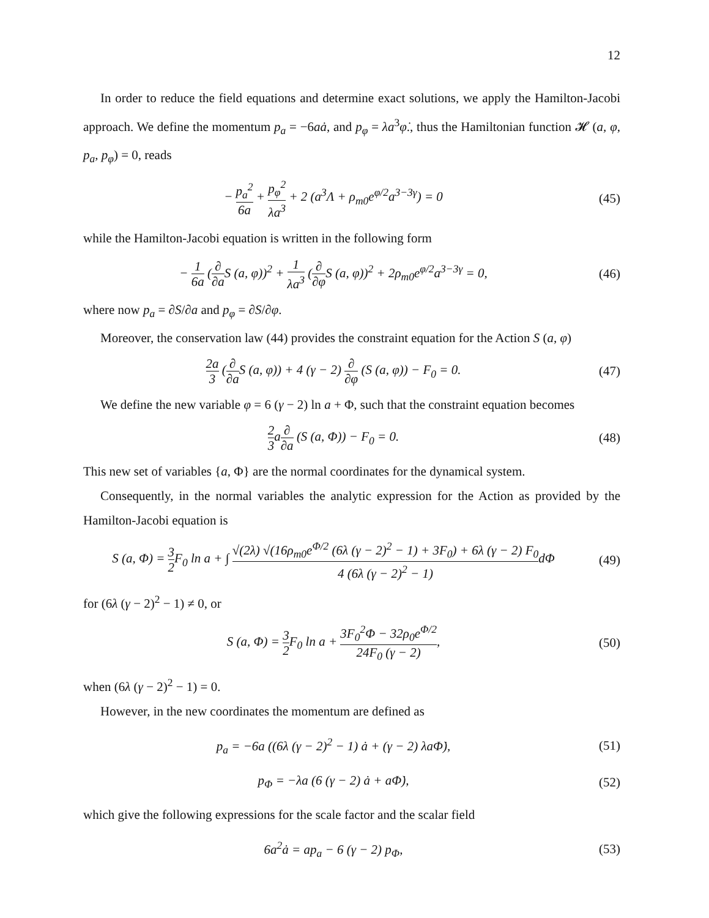12
In order to reduce the field equations and determine exact solutions, we apply the Hamilton-Jacobi approach. We define the momentum p<sub>a</sub> = −6aȧ, and p<sub>φ</sub> = λa<sup>3</sup>φ̇., thus the Hamiltonian function 𝓗 (a, φ, p<sub>a</sub>, p<sub>φ</sub>) = 0, reads
− p<sub>a</sub><sup>2</sup> 6a + p<sub>φ</sub><sup>2</sup> λa<sup>3</sup> + 2 (a<sup>3</sup>Λ + ρ<sub>m0</sub>e<sup>φ/2</sup>a<sup>3−3γ</sup>) = 0
(45)
while the Hamilton-Jacobi equation is written in the following form
− 1 6a (∂ ∂a S (a, φ))<sup>2</sup> + 1 λa<sup>3</sup> (∂ ∂φ S (a, φ))<sup>2</sup> + 2ρ<sub>m0</sub>e<sup>φ/2</sup>a<sup>3−3γ</sup> = 0,
(46)
where now p<sub>a</sub> = ∂S/∂a and p<sub>φ</sub> = ∂S/∂φ.
Moreover, the conservation law (44) provides the constraint equation for the Action S (a, φ)
2a 3 (∂ ∂a S (a, φ)) + 4 (γ − 2) ∂ ∂φ (S (a, φ)) − F<sub>0</sub> = 0.
(47)
We define the new variable φ = 6 (γ − 2) ln a + Φ, such that the constraint equation becomes
2 3a∂ ∂a (S (a, Φ)) − F<sub>0</sub> = 0. (48)
This new set of variables {a, Φ} are the normal coordinates for the dynamical system.
Consequently, in the normal variables the analytic expression for the Action as provided by the Hamilton-Jacobi equation is
S (a, Φ) = 3 2 F<sub>0</sub> ln a + ∫ √(2λ) √(16ρ<sub>m0</sub>e<sup>Φ/2</sup> (6λ (γ − 2)<sup>2</sup> − 1) + 3F<sub>0</sub>) + 6λ (γ − 2) F<sub>0</sub> 4 (6λ (γ − 2)<sup>2</sup> − 1) dΦ
(49)
for (6λ (γ − 2)<sup>2</sup> − 1) ≠ 0, or
S (a, Φ) = 3 2 F<sub>0</sub> ln a + 3F<sub>0</sub><sup>2</sup>Φ − 32ρ<sub>0</sub>e<sup>Φ/2</sup> 24F<sub>0</sub> (γ − 2),
(50)
when (6λ (γ − 2)<sup>2</sup> − 1) = 0.
However, in the new coordinates the momentum are defined as
p<sub>a</sub> = −6a ((6λ (γ − 2)<sup>2</sup> − 1) ȧ + (γ − 2) λaΦ̇),
(51)
p<sub>Φ</sub> = −λa (6 (γ − 2) ȧ + aΦ̇), (52)
which give the following expressions for the scale factor and the scalar field
6a<sup>2</sup>ȧ = ap<sub>a</sub> − 6 (γ − 2) p<sub>Φ</sub>, (53)